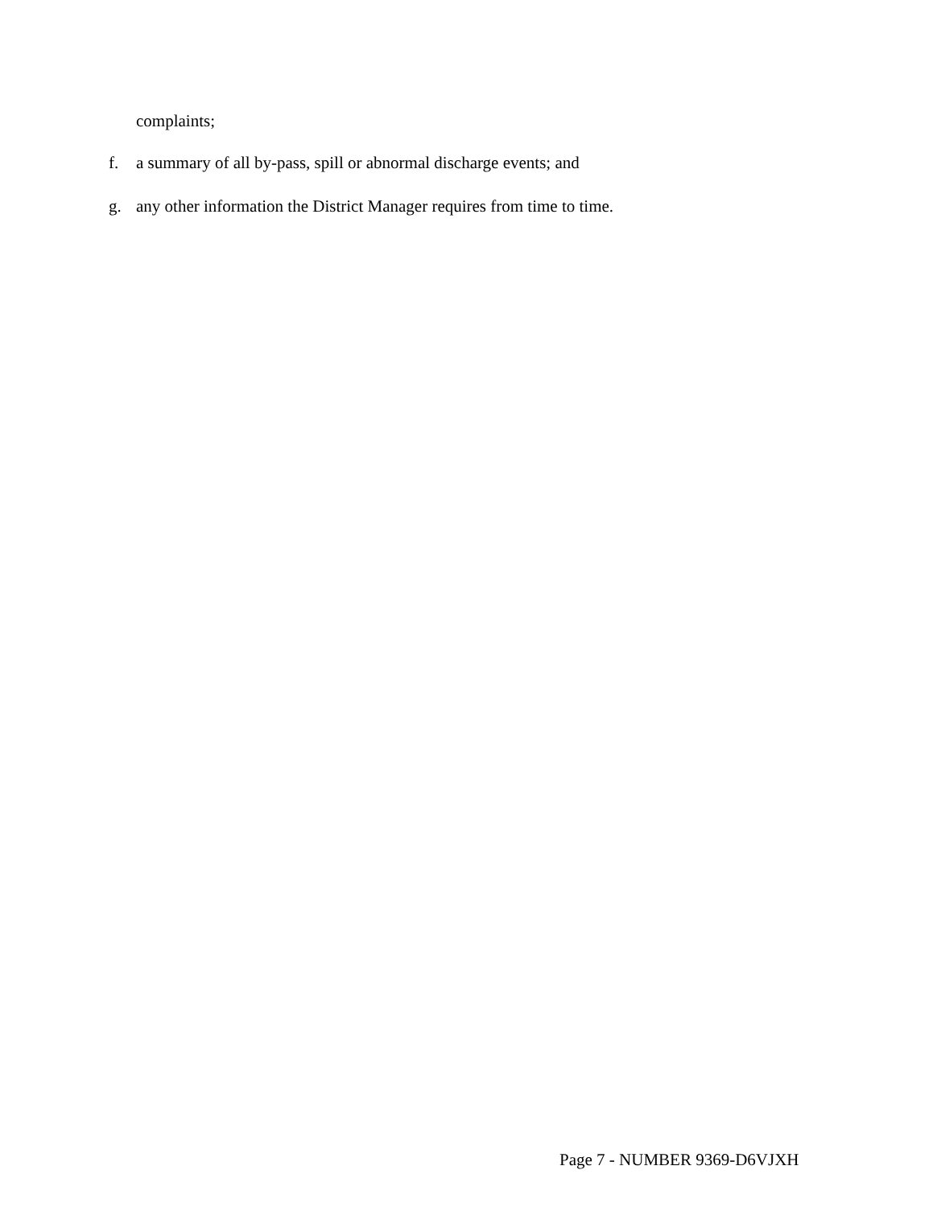complaints;
f. a summary of all by-pass, spill or abnormal discharge events; and
g. any other information the District Manager requires from time to time.
Page 7 - NUMBER 9369-D6VJXH